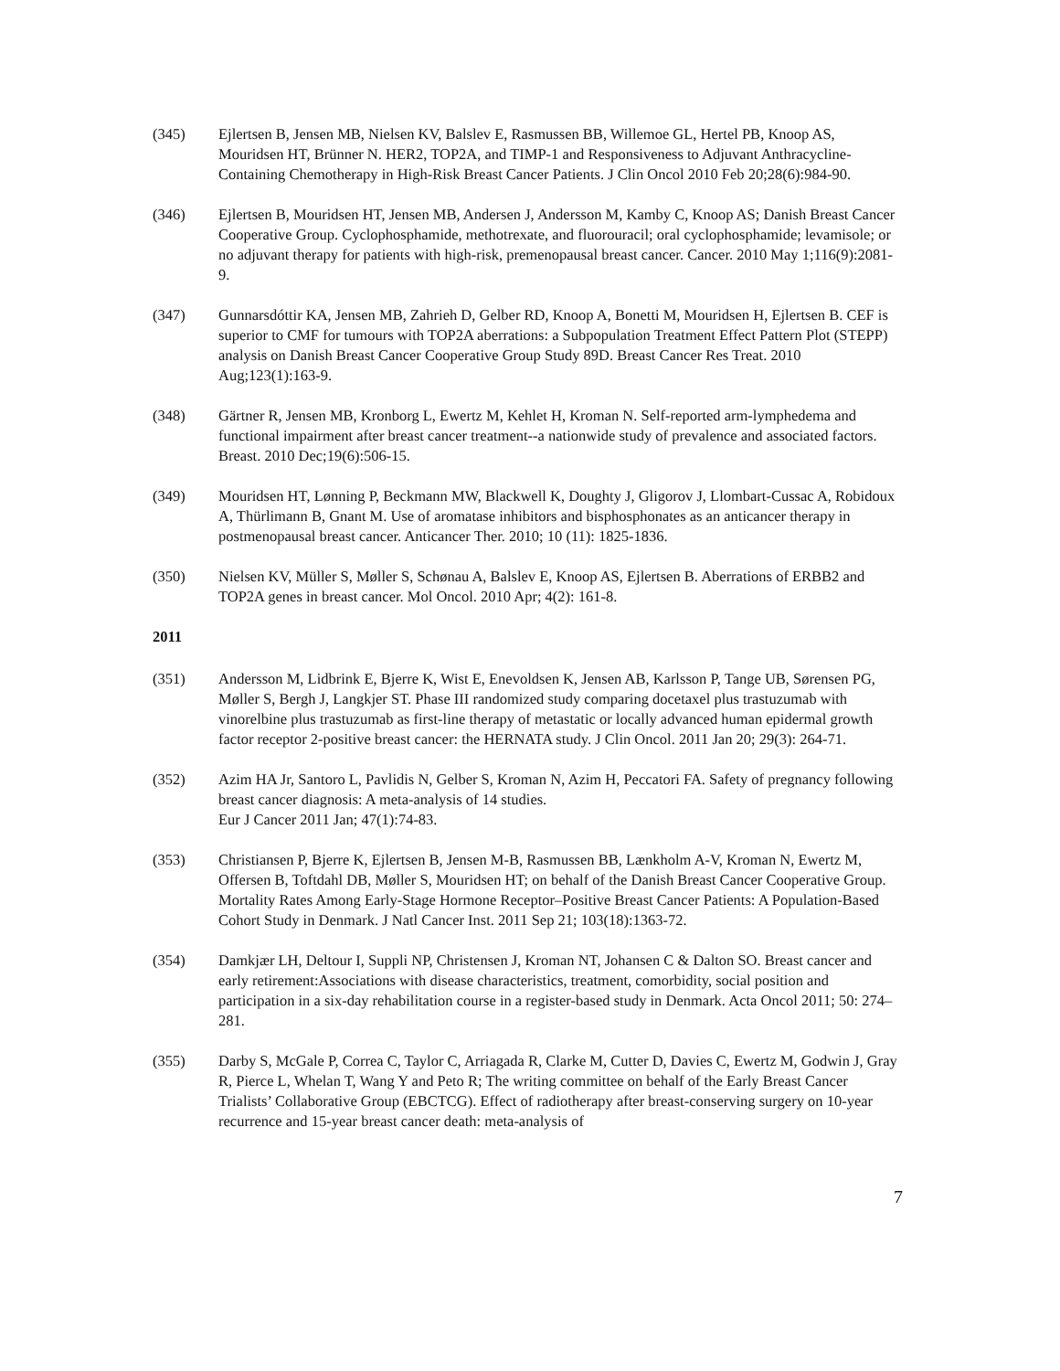(345) Ejlertsen B, Jensen MB, Nielsen KV, Balslev E, Rasmussen BB, Willemoe GL, Hertel PB, Knoop AS, Mouridsen HT, Brünner N. HER2, TOP2A, and TIMP-1 and Responsiveness to Adjuvant Anthracycline-Containing Chemotherapy in High-Risk Breast Cancer Patients. J Clin Oncol 2010 Feb 20;28(6):984-90.
(346) Ejlertsen B, Mouridsen HT, Jensen MB, Andersen J, Andersson M, Kamby C, Knoop AS; Danish Breast Cancer Cooperative Group. Cyclophosphamide, methotrexate, and fluorouracil; oral cyclophosphamide; levamisole; or no adjuvant therapy for patients with high-risk, premenopausal breast cancer. Cancer. 2010 May 1;116(9):2081-9.
(347) Gunnarsdóttir KA, Jensen MB, Zahrieh D, Gelber RD, Knoop A, Bonetti M, Mouridsen H, Ejlertsen B. CEF is superior to CMF for tumours with TOP2A aberrations: a Subpopulation Treatment Effect Pattern Plot (STEPP) analysis on Danish Breast Cancer Cooperative Group Study 89D. Breast Cancer Res Treat. 2010 Aug;123(1):163-9.
(348) Gärtner R, Jensen MB, Kronborg L, Ewertz M, Kehlet H, Kroman N. Self-reported arm-lymphedema and functional impairment after breast cancer treatment--a nationwide study of prevalence and associated factors. Breast. 2010 Dec;19(6):506-15.
(349) Mouridsen HT, Lønning P, Beckmann MW, Blackwell K, Doughty J, Gligorov J, Llombart-Cussac A, Robidoux A, Thürlimann B, Gnant M. Use of aromatase inhibitors and bisphosphonates as an anticancer therapy in postmenopausal breast cancer. Anticancer Ther. 2010; 10 (11): 1825-1836.
(350) Nielsen KV, Müller S, Møller S, Schønau A, Balslev E, Knoop AS, Ejlertsen B. Aberrations of ERBB2 and TOP2A genes in breast cancer. Mol Oncol. 2010 Apr; 4(2): 161-8.
2011
(351) Andersson M, Lidbrink E, Bjerre K, Wist E, Enevoldsen K, Jensen AB, Karlsson P, Tange UB, Sørensen PG, Møller S, Bergh J, Langkjer ST. Phase III randomized study comparing docetaxel plus trastuzumab with vinorelbine plus trastuzumab as first-line therapy of metastatic or locally advanced human epidermal growth factor receptor 2-positive breast cancer: the HERNATA study. J Clin Oncol. 2011 Jan 20; 29(3): 264-71.
(352) Azim HA Jr, Santoro L, Pavlidis N, Gelber S, Kroman N, Azim H, Peccatori FA. Safety of pregnancy following breast cancer diagnosis: A meta-analysis of 14 studies.
Eur J Cancer 2011 Jan; 47(1):74-83.
(353) Christiansen P, Bjerre K, Ejlertsen B, Jensen M-B, Rasmussen BB, Lænkholm A-V, Kroman N, Ewertz M, Offersen B, Toftdahl DB, Møller S, Mouridsen HT; on behalf of the Danish Breast Cancer Cooperative Group. Mortality Rates Among Early-Stage Hormone Receptor–Positive Breast Cancer Patients: A Population-Based Cohort Study in Denmark. J Natl Cancer Inst. 2011 Sep 21; 103(18):1363-72.
(354) Damkjær LH, Deltour I, Suppli NP, Christensen J, Kroman NT, Johansen C & Dalton SO. Breast cancer and early retirement:Associations with disease characteristics, treatment, comorbidity, social position and participation in a six-day rehabilitation course in a register-based study in Denmark. Acta Oncol 2011; 50: 274–281.
(355) Darby S, McGale P, Correa C, Taylor C, Arriagada R, Clarke M, Cutter D, Davies C, Ewertz M, Godwin J, Gray R, Pierce L, Whelan T, Wang Y and Peto R; The writing committee on behalf of the Early Breast Cancer Trialists’ Collaborative Group (EBCTCG). Effect of radiotherapy after breast-conserving surgery on 10-year recurrence and 15-year breast cancer death: meta-analysis of
7